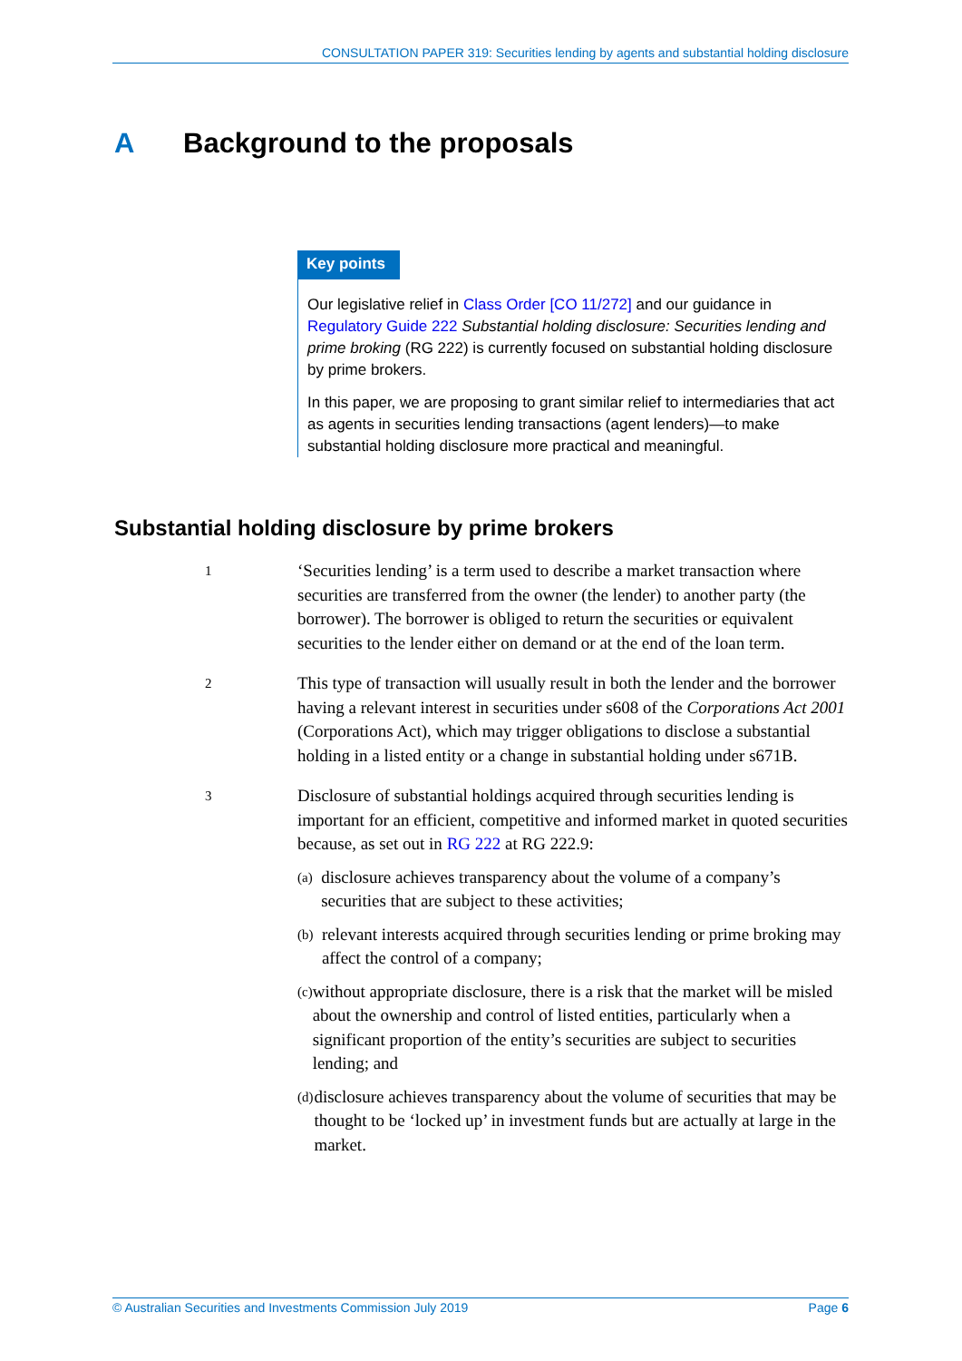CONSULTATION PAPER 319: Securities lending by agents and substantial holding disclosure
A Background to the proposals
Key points
Our legislative relief in Class Order [CO 11/272] and our guidance in Regulatory Guide 222 Substantial holding disclosure: Securities lending and prime broking (RG 222) is currently focused on substantial holding disclosure by prime brokers.
In this paper, we are proposing to grant similar relief to intermediaries that act as agents in securities lending transactions (agent lenders)—to make substantial holding disclosure more practical and meaningful.
Substantial holding disclosure by prime brokers
1
‘Securities lending’ is a term used to describe a market transaction where securities are transferred from the owner (the lender) to another party (the borrower). The borrower is obliged to return the securities or equivalent securities to the lender either on demand or at the end of the loan term.
2
This type of transaction will usually result in both the lender and the borrower having a relevant interest in securities under s608 of the Corporations Act 2001 (Corporations Act), which may trigger obligations to disclose a substantial holding in a listed entity or a change in substantial holding under s671B.
3
Disclosure of substantial holdings acquired through securities lending is important for an efficient, competitive and informed market in quoted securities because, as set out in RG 222 at RG 222.9:
(a)
disclosure achieves transparency about the volume of a company’s securities that are subject to these activities;
(b)
relevant interests acquired through securities lending or prime broking may affect the control of a company;
(c)
without appropriate disclosure, there is a risk that the market will be misled about the ownership and control of listed entities, particularly when a significant proportion of the entity’s securities are subject to securities lending; and
(d)
disclosure achieves transparency about the volume of securities that may be thought to be ‘locked up’ in investment funds but are actually at large in the market.
© Australian Securities and Investments Commission July 2019 Page 6